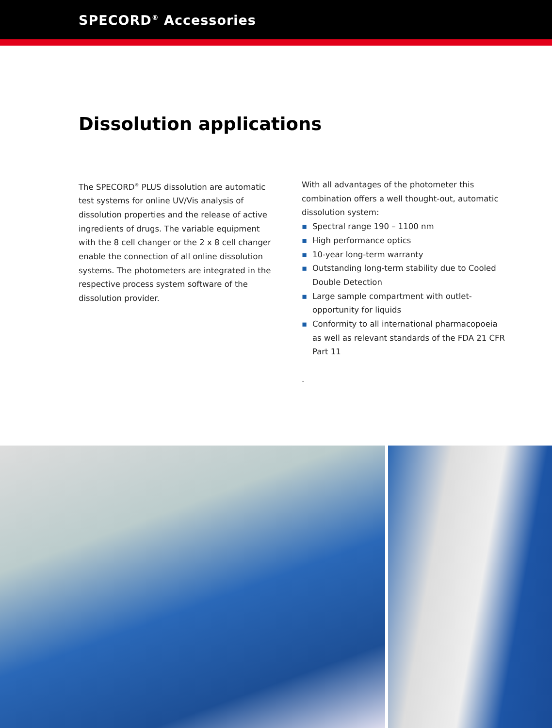SPECORD<sup>®</sup> Accessories
Dissolution applications
The SPECORD<sup>®</sup> PLUS dissolution are automatic test systems for online UV/Vis analysis of dissolution properties and the release of active ingredients of drugs. The variable equipment with the 8 cell changer or the 2 x 8 cell changer enable the connection of all online dissolution systems. The photometers are integrated in the respective process system software of the dissolution provider.
With all advantages of the photometer this combination offers a well thought-out, automatic dissolution system:
▪ Spectral range 190 – 1100 nm
▪ High performance optics
▪ 10-year long-term warranty
▪ Outstanding long-term stability due to Cooled Double Detection
▪ Large sample compartment with outlet-opportunity for liquids
▪ Conformity to all international pharmacopoeia as well as relevant standards of the FDA 21 CFR Part 11
.